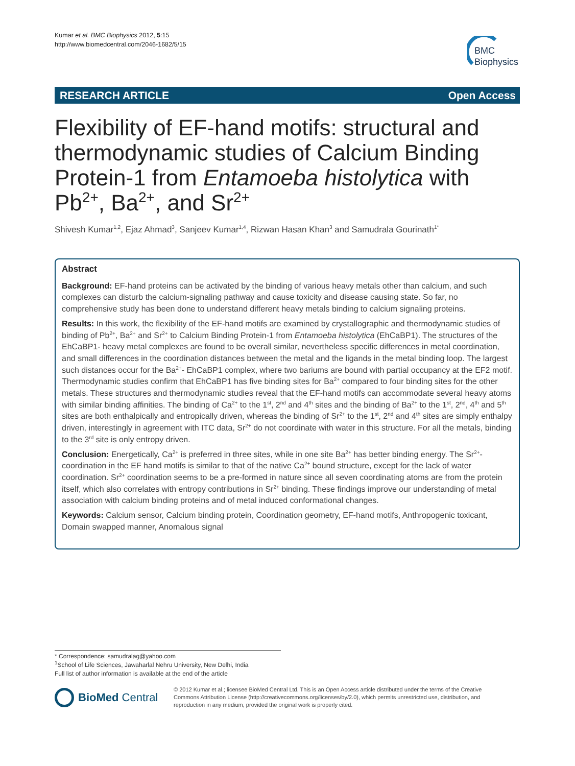Kumar et al. BMC Biophysics 2012, 5:15
http://www.biomedcentral.com/2046-1682/5/15
BMC
Biophysics
RESEARCH ARTICLE Open Access
Flexibility of EF-hand motifs: structural and thermodynamic studies of Calcium Binding Protein-1 from Entamoeba histolytica with Pb<sup>2+</sup>, Ba<sup>2+</sup>, and Sr<sup>2+</sup>
Shivesh Kumar<sup>1,2</sup>, Ejaz Ahmad<sup>3</sup>, Sanjeev Kumar<sup>1,4</sup>, Rizwan Hasan Khan<sup>3</sup> and Samudrala Gourinath<sup>1*</sup>
Abstract
Background: EF-hand proteins can be activated by the binding of various heavy metals other than calcium, and such complexes can disturb the calcium-signaling pathway and cause toxicity and disease causing state. So far, no comprehensive study has been done to understand different heavy metals binding to calcium signaling proteins.
Results: In this work, the flexibility of the EF-hand motifs are examined by crystallographic and thermodynamic studies of binding of Pb<sup>2+</sup>, Ba<sup>2+</sup> and Sr<sup>2+</sup> to Calcium Binding Protein-1 from Entamoeba histolytica (EhCaBP1). The structures of the EhCaBP1- heavy metal complexes are found to be overall similar, nevertheless specific differences in metal coordination, and small differences in the coordination distances between the metal and the ligands in the metal binding loop. The largest such distances occur for the Ba<sup>2+</sup>- EhCaBP1 complex, where two bariums are bound with partial occupancy at the EF2 motif. Thermodynamic studies confirm that EhCaBP1 has five binding sites for Ba<sup>2+</sup> compared to four binding sites for the other metals. These structures and thermodynamic studies reveal that the EF-hand motifs can accommodate several heavy atoms with similar binding affinities. The binding of Ca<sup>2+</sup> to the 1<sup>st</sup>, 2<sup>nd</sup> and 4<sup>th</sup> sites and the binding of Ba<sup>2+</sup> to the 1<sup>st</sup>, 2<sup>nd</sup>, 4<sup>th</sup> and 5<sup>th</sup> sites are both enthalpically and entropically driven, whereas the binding of Sr<sup>2+</sup> to the 1<sup>st</sup>, 2<sup>nd</sup> and 4<sup>th</sup> sites are simply enthalpy driven, interestingly in agreement with ITC data, Sr<sup>2+</sup> do not coordinate with water in this structure. For all the metals, binding to the 3<sup>rd</sup> site is only entropy driven.
Conclusion: Energetically, Ca<sup>2+</sup> is preferred in three sites, while in one site Ba<sup>2+</sup> has better binding energy. The Sr<sup>2</sup><sup>+</sup>-coordination in the EF hand motifs is similar to that of the native Ca<sup>2+</sup> bound structure, except for the lack of water coordination. Sr<sup>2+</sup> coordination seems to be a pre-formed in nature since all seven coordinating atoms are from the protein itself, which also correlates with entropy contributions in Sr<sup>2+</sup> binding. These findings improve our understanding of metal association with calcium binding proteins and of metal induced conformational changes.
Keywords: Calcium sensor, Calcium binding protein, Coordination geometry, EF-hand motifs, Anthropogenic toxicant, Domain swapped manner, Anomalous signal
* Correspondence: samudralag@yahoo.com
<sup>1</sup> School of Life Sciences, Jawaharlal Nehru University, New Delhi, India
Full list of author information is available at the end of the article
BioMed Central
© 2012 Kumar et al.; licensee BioMed Central Ltd. This is an Open Access article distributed under the terms of the Creative Commons Attribution License (http://creativecommons.org/licenses/by/2.0), which permits unrestricted use, distribution, and reproduction in any medium, provided the original work is properly cited.